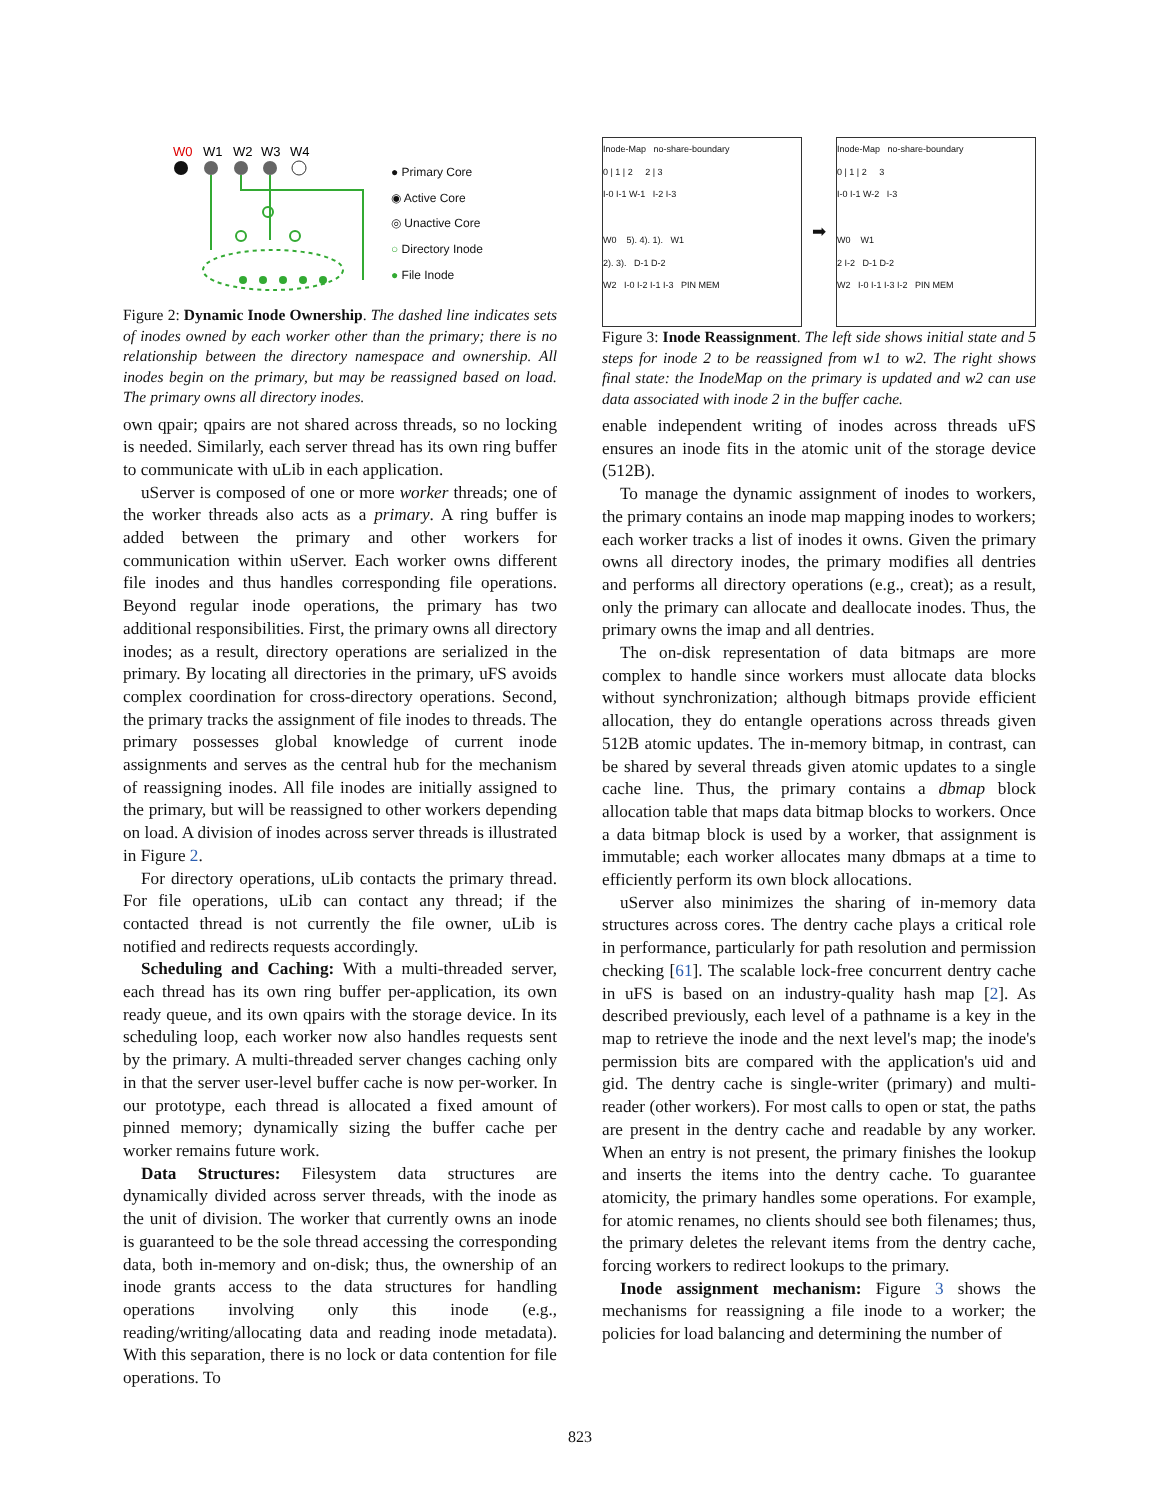W0
W1
W2
W3
W4
● Primary Core
◉ Active Core
◎ Unactive Core
○ Directory Inode
● File Inode
Figure 2: Dynamic Inode Ownership. The dashed line indicates sets of inodes owned by each worker other than the primary; there is no relationship between the directory namespace and ownership. All inodes begin on the primary, but may be reassigned based on load. The primary owns all directory inodes.
own qpair; qpairs are not shared across threads, so no locking is needed. Similarly, each server thread has its own ring buffer to communicate with uLib in each application.
uServer is composed of one or more worker threads; one of the worker threads also acts as a primary. A ring buffer is added between the primary and other workers for communication within uServer. Each worker owns different file inodes and thus handles corresponding file operations. Beyond regular inode operations, the primary has two additional responsibilities. First, the primary owns all directory inodes; as a result, directory operations are serialized in the primary. By locating all directories in the primary, uFS avoids complex coordination for cross-directory operations. Second, the primary tracks the assignment of file inodes to threads. The primary possesses global knowledge of current inode assignments and serves as the central hub for the mechanism of reassigning inodes. All file inodes are initially assigned to the primary, but will be reassigned to other workers depending on load. A division of inodes across server threads is illustrated in Figure 2.
For directory operations, uLib contacts the primary thread. For file operations, uLib can contact any thread; if the contacted thread is not currently the file owner, uLib is notified and redirects requests accordingly.
Scheduling and Caching: With a multi-threaded server, each thread has its own ring buffer per-application, its own ready queue, and its own qpairs with the storage device. In its scheduling loop, each worker now also handles requests sent by the primary. A multi-threaded server changes caching only in that the server user-level buffer cache is now per-worker. In our prototype, each thread is allocated a fixed amount of pinned memory; dynamically sizing the buffer cache per worker remains future work.
Data Structures: Filesystem data structures are dynamically divided across server threads, with the inode as the unit of division. The worker that currently owns an inode is guaranteed to be the sole thread accessing the corresponding data, both in-memory and on-disk; thus, the ownership of an inode grants access to the data structures for handling operations involving only this inode (e.g., reading/writing/allocating data and reading inode metadata). With this separation, there is no lock or data contention for file operations. To
Inode-Map no-share-boundary
0 | 1 | 2 2 | 3
I-0 I-1 W-1 I-2 I-3
W0 5). 4). 1). W1
2). 3). D-1 D-2
W2 I-0 I-2 I-1 I-3 PIN MEM
➡
Inode-Map no-share-boundary
0 | 1 | 2 3
I-0 I-1 W-2 I-3
W0 W1
2 I-2 D-1 D-2
W2 I-0 I-1 I-3 I-2 PIN MEM
Figure 3: Inode Reassignment. The left side shows initial state and 5 steps for inode 2 to be reassigned from w1 to w2. The right shows final state: the InodeMap on the primary is updated and w2 can use data associated with inode 2 in the buffer cache.
enable independent writing of inodes across threads uFS ensures an inode fits in the atomic unit of the storage device (512B).
To manage the dynamic assignment of inodes to workers, the primary contains an inode map mapping inodes to workers; each worker tracks a list of inodes it owns. Given the primary owns all directory inodes, the primary modifies all dentries and performs all directory operations (e.g., creat); as a result, only the primary can allocate and deallocate inodes. Thus, the primary owns the imap and all dentries.
The on-disk representation of data bitmaps are more complex to handle since workers must allocate data blocks without synchronization; although bitmaps provide efficient allocation, they do entangle operations across threads given 512B atomic updates. The in-memory bitmap, in contrast, can be shared by several threads given atomic updates to a single cache line. Thus, the primary contains a dbmap block allocation table that maps data bitmap blocks to workers. Once a data bitmap block is used by a worker, that assignment is immutable; each worker allocates many dbmaps at a time to efficiently perform its own block allocations.
uServer also minimizes the sharing of in-memory data structures across cores. The dentry cache plays a critical role in performance, particularly for path resolution and permission checking [61]. The scalable lock-free concurrent dentry cache in uFS is based on an industry-quality hash map [2]. As described previously, each level of a pathname is a key in the map to retrieve the inode and the next level's map; the inode's permission bits are compared with the application's uid and gid. The dentry cache is single-writer (primary) and multi-reader (other workers). For most calls to open or stat, the paths are present in the dentry cache and readable by any worker. When an entry is not present, the primary finishes the lookup and inserts the items into the dentry cache. To guarantee atomicity, the primary handles some operations. For example, for atomic renames, no clients should see both filenames; thus, the primary deletes the relevant items from the dentry cache, forcing workers to redirect lookups to the primary.
Inode assignment mechanism: Figure 3 shows the mechanisms for reassigning a file inode to a worker; the policies for load balancing and determining the number of
823